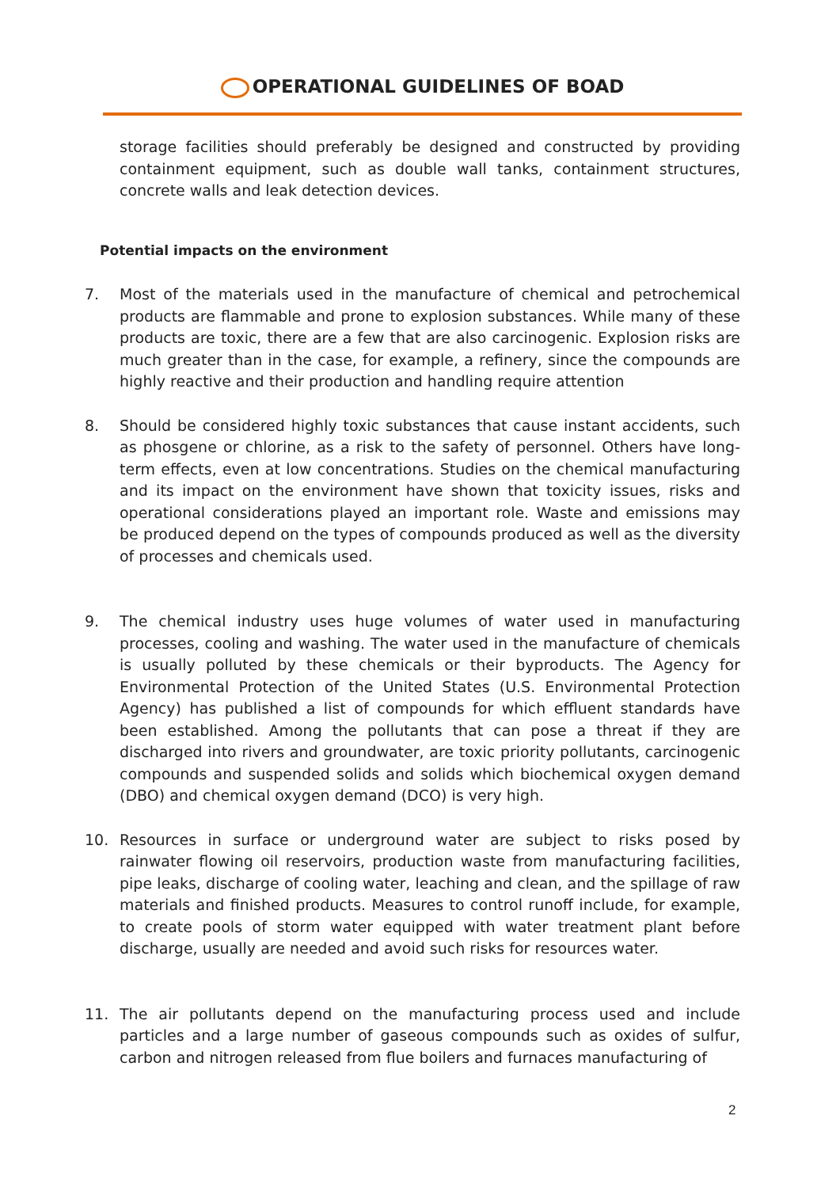OPERATIONAL GUIDELINES OF BOAD
storage facilities should preferably be designed and constructed by providing containment equipment, such as double wall tanks, containment structures, concrete walls and leak detection devices.
Potential impacts on the environment
7. Most of the materials used in the manufacture of chemical and petrochemical products are flammable and prone to explosion substances. While many of these products are toxic, there are a few that are also carcinogenic. Explosion risks are much greater than in the case, for example, a refinery, since the compounds are highly reactive and their production and handling require attention
8. Should be considered highly toxic substances that cause instant accidents, such as phosgene or chlorine, as a risk to the safety of personnel. Others have long-term effects, even at low concentrations. Studies on the chemical manufacturing and its impact on the environment have shown that toxicity issues, risks and operational considerations played an important role. Waste and emissions may be produced depend on the types of compounds produced as well as the diversity of processes and chemicals used.
9. The chemical industry uses huge volumes of water used in manufacturing processes, cooling and washing. The water used in the manufacture of chemicals is usually polluted by these chemicals or their byproducts. The Agency for Environmental Protection of the United States (U.S. Environmental Protection Agency) has published a list of compounds for which effluent standards have been established. Among the pollutants that can pose a threat if they are discharged into rivers and groundwater, are toxic priority pollutants, carcinogenic compounds and suspended solids and solids which biochemical oxygen demand (DBO) and chemical oxygen demand (DCO) is very high.
10. Resources in surface or underground water are subject to risks posed by rainwater flowing oil reservoirs, production waste from manufacturing facilities, pipe leaks, discharge of cooling water, leaching and clean, and the spillage of raw materials and finished products. Measures to control runoff include, for example, to create pools of storm water equipped with water treatment plant before discharge, usually are needed and avoid such risks for resources water.
11. The air pollutants depend on the manufacturing process used and include particles and a large number of gaseous compounds such as oxides of sulfur, carbon and nitrogen released from flue boilers and furnaces manufacturing of
2